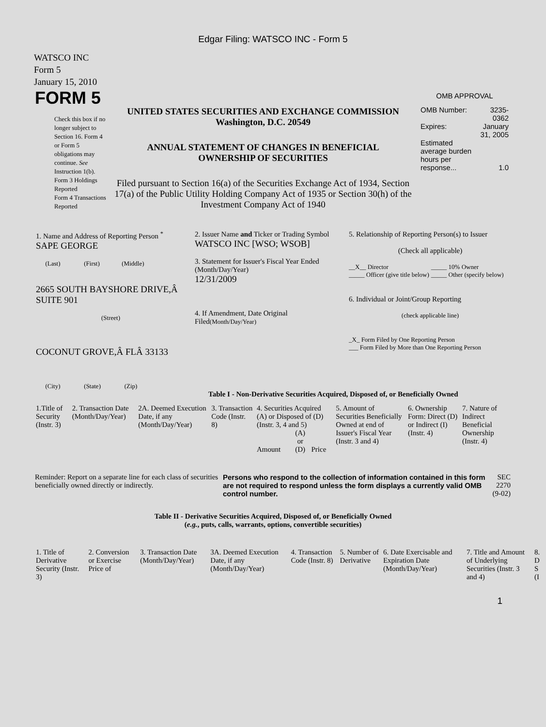Edgar Filing: WATSCO INC - Form 5
WATSCO INC
Form 5
January 15, 2010
| FORM 5 Check this box if no longer subject to Section 16. Form 4 or Form 5 obligations may continue. See Instruction 1(b). Form 3 Holdings Reported Form 4 Transactions Reported | UNITED STATES SECURITIES AND EXCHANGE COMMISSION Washington, D.C. 20549 ANNUAL STATEMENT OF CHANGES IN BENEFICIAL OWNERSHIP OF SECURITIES Filed pursuant to Section 16(a) of the Securities Exchange Act of 1934, Section 17(a) of the Public Utility Holding Company Act of 1935 or Section 30(h) of the Investment Company Act of 1940 | OMB APPROVAL / OMB Number: / 3235-0362 / / Expires: / January 31, 2005 / / Estimated average burden hours per response... / 1.0 / |
| 1. Name and Address of Reporting Person <sup>*</sup> SAPE GEORGE (Last) (First) (Middle) 2665 SOUTH BAYSHORE DRIVE,Â SUITE 901 (Street) COCONUT GROVE,Â FLÂ 33133 (City) (State) (Zip) | 2. Issuer Name and Ticker or Trading Symbol WATSCO INC [WSO; WSOB] 3. Statement for Issuer's Fiscal Year Ended (Month/Day/Year) 12/31/2009 4. If Amendment, Date Original Filed (Month/Day/Year) | 5. Relationship of Reporting Person(s) to Issuer (Check all applicable) / __X__ Director _____ Officer (give title below) / _____ 10% Owner _____ Other (specify below) / 6. Individual or Joint/Group Reporting (check applicable line) _X_ Form Filed by One Reporting Person ___ Form Filed by More than One Reporting Person |
Table I - Non-Derivative Securities Acquired, Disposed of, or Beneficially Owned
| 1.Title of Security (Instr. 3) | 2. Transaction Date (Month/Day/Year) | 2A. Deemed Execution Date, if any (Month/Day/Year) | 3. Transaction Code (Instr. 8) | 4. Securities Acquired (A) or Disposed of (D) (Instr. 3, 4 and 5) | | | 5. Amount of Securities Beneficially Owned at end of Issuer's Fiscal Year (Instr. 3 and 4) | 6. Ownership Form: Direct (D) or Indirect (I) (Instr. 4) | 7. Nature of Indirect Beneficial Ownership (Instr. 4) |
| --- | --- | --- | --- | --- | --- | --- | --- | --- | --- |
| | | | | Amount | (A) or (D) | Price | | | |
| Reminder: Report on a separate line for each class of securities beneficially owned directly or indirectly. | Persons who respond to the collection of information contained in this form are not required to respond unless the form displays a currently valid OMB control number. | SEC 2270 (9-02) |
Table II - Derivative Securities Acquired, Disposed of, or Beneficially Owned
(e.g., puts, calls, warrants, options, convertible securities)
| 1. Title of Derivative Security (Instr. 3) | 2. Conversion or Exercise Price of | 3. Transaction Date (Month/Day/Year) | 3A. Deemed Execution Date, if any (Month/Day/Year) | 4. Transaction Code (Instr. 8) | 5. Number of Derivative | 6. Date Exercisable and Expiration Date (Month/Day/Year) | 7. Title and Amount of Underlying Securities (Instr. 3 and 4) | 8. D S (I |
| --- | --- | --- | --- | --- | --- | --- | --- | --- |
1